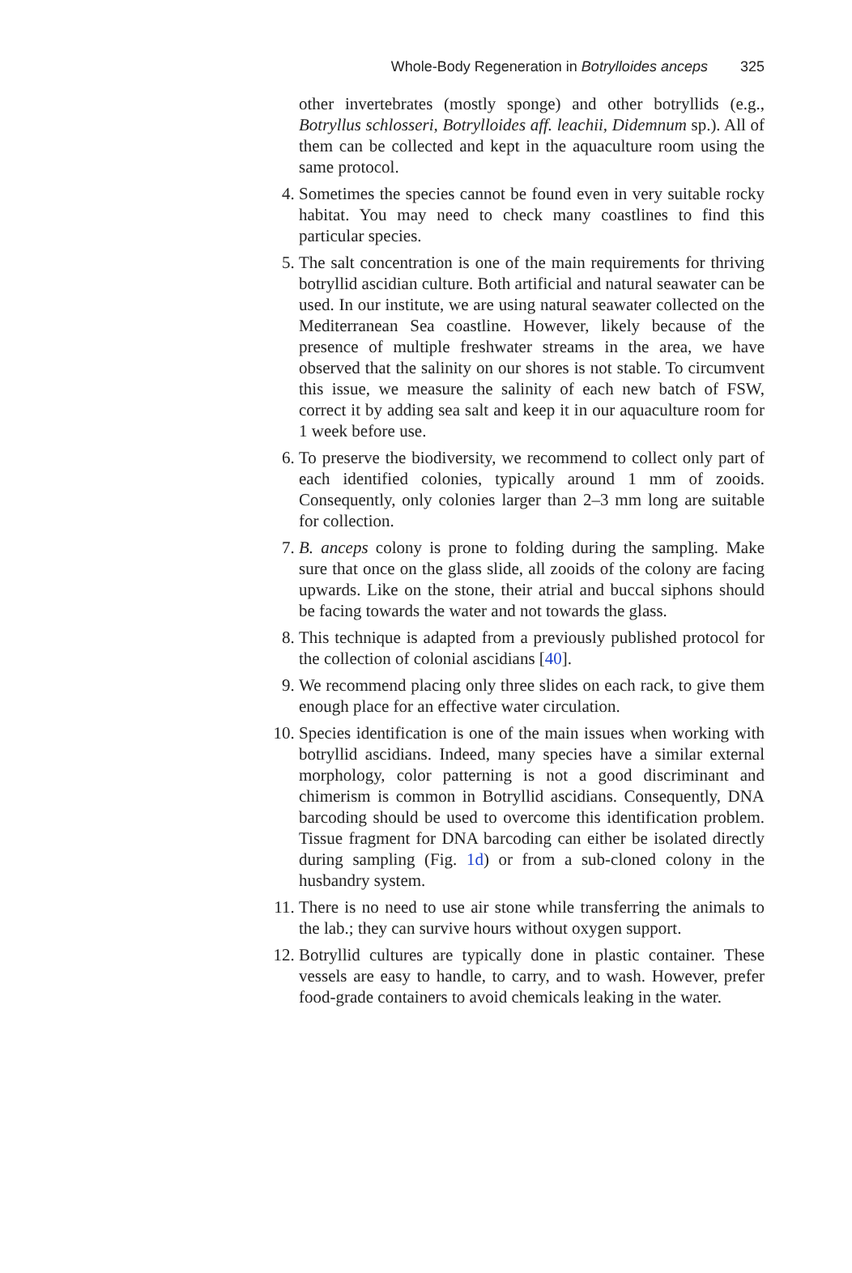Whole-Body Regeneration in Botrylloides anceps 325
other invertebrates (mostly sponge) and other botryllids (e.g., Botryllus schlosseri, Botrylloides aff. leachii, Didemnum sp.). All of them can be collected and kept in the aquaculture room using the same protocol.
4. Sometimes the species cannot be found even in very suitable rocky habitat. You may need to check many coastlines to find this particular species.
5. The salt concentration is one of the main requirements for thriving botryllid ascidian culture. Both artificial and natural seawater can be used. In our institute, we are using natural seawater collected on the Mediterranean Sea coastline. However, likely because of the presence of multiple freshwater streams in the area, we have observed that the salinity on our shores is not stable. To circumvent this issue, we measure the salinity of each new batch of FSW, correct it by adding sea salt and keep it in our aquaculture room for 1 week before use.
6. To preserve the biodiversity, we recommend to collect only part of each identified colonies, typically around 1 mm of zooids. Consequently, only colonies larger than 2–3 mm long are suitable for collection.
7. B. anceps colony is prone to folding during the sampling. Make sure that once on the glass slide, all zooids of the colony are facing upwards. Like on the stone, their atrial and buccal siphons should be facing towards the water and not towards the glass.
8. This technique is adapted from a previously published protocol for the collection of colonial ascidians [40].
9. We recommend placing only three slides on each rack, to give them enough place for an effective water circulation.
10. Species identification is one of the main issues when working with botryllid ascidians. Indeed, many species have a similar external morphology, color patterning is not a good discriminant and chimerism is common in Botryllid ascidians. Consequently, DNA barcoding should be used to overcome this identification problem. Tissue fragment for DNA barcoding can either be isolated directly during sampling (Fig. 1d) or from a sub-cloned colony in the husbandry system.
11. There is no need to use air stone while transferring the animals to the lab.; they can survive hours without oxygen support.
12. Botryllid cultures are typically done in plastic container. These vessels are easy to handle, to carry, and to wash. However, prefer food-grade containers to avoid chemicals leaking in the water.